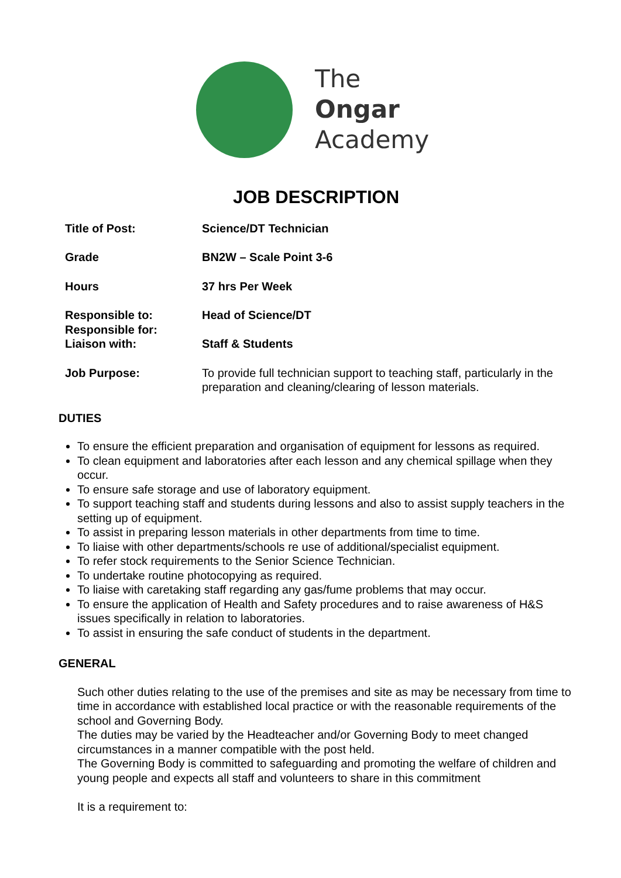The
Ongar
Academy
JOB DESCRIPTION
Title of Post: Science/DT Technician
Grade BN2W – Scale Point 3-6
Hours 37 hrs Per Week
Responsible to: Head of Science/DT
Responsible for:
Liaison with: Staff & Students
Job Purpose: To provide full technician support to teaching staff, particularly in the preparation and cleaning/clearing of lesson materials.
DUTIES
To ensure the efficient preparation and organisation of equipment for lessons as required.
To clean equipment and laboratories after each lesson and any chemical spillage when they occur.
To ensure safe storage and use of laboratory equipment.
To support teaching staff and students during lessons and also to assist supply teachers in the setting up of equipment.
To assist in preparing lesson materials in other departments from time to time.
To liaise with other departments/schools re use of additional/specialist equipment.
To refer stock requirements to the Senior Science Technician.
To undertake routine photocopying as required.
To liaise with caretaking staff regarding any gas/fume problems that may occur.
To ensure the application of Health and Safety procedures and to raise awareness of H&S issues specifically in relation to laboratories.
To assist in ensuring the safe conduct of students in the department.
GENERAL
Such other duties relating to the use of the premises and site as may be necessary from time to time in accordance with established local practice or with the reasonable requirements of the school and Governing Body.
The duties may be varied by the Headteacher and/or Governing Body to meet changed circumstances in a manner compatible with the post held.
The Governing Body is committed to safeguarding and promoting the welfare of children and young people and expects all staff and volunteers to share in this commitment
It is a requirement to: